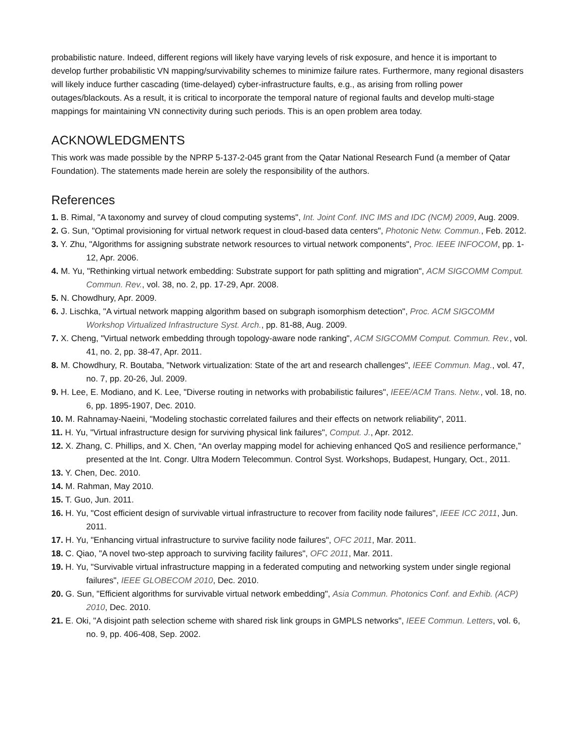probabilistic nature. Indeed, different regions will likely have varying levels of risk exposure, and hence it is important to develop further probabilistic VN mapping/survivability schemes to minimize failure rates. Furthermore, many regional disasters will likely induce further cascading (time-delayed) cyber-infrastructure faults, e.g., as arising from rolling power outages/blackouts. As a result, it is critical to incorporate the temporal nature of regional faults and develop multi-stage mappings for maintaining VN connectivity during such periods. This is an open problem area today.
ACKNOWLEDGMENTS
This work was made possible by the NPRP 5-137-2-045 grant from the Qatar National Research Fund (a member of Qatar Foundation). The statements made herein are solely the responsibility of the authors.
References
1. B. Rimal, "A taxonomy and survey of cloud computing systems", Int. Joint Conf. INC IMS and IDC (NCM) 2009, Aug. 2009.
2. G. Sun, "Optimal provisioning for virtual network request in cloud-based data centers", Photonic Netw. Commun., Feb. 2012.
3. Y. Zhu, "Algorithms for assigning substrate network resources to virtual network components", Proc. IEEE INFOCOM, pp. 1-12, Apr. 2006.
4. M. Yu, "Rethinking virtual network embedding: Substrate support for path splitting and migration", ACM SIGCOMM Comput. Commun. Rev., vol. 38, no. 2, pp. 17-29, Apr. 2008.
5. N. Chowdhury, Apr. 2009.
6. J. Lischka, "A virtual network mapping algorithm based on subgraph isomorphism detection", Proc. ACM SIGCOMM Workshop Virtualized Infrastructure Syst. Arch., pp. 81-88, Aug. 2009.
7. X. Cheng, "Virtual network embedding through topology-aware node ranking", ACM SIGCOMM Comput. Commun. Rev., vol. 41, no. 2, pp. 38-47, Apr. 2011.
8. M. Chowdhury, R. Boutaba, "Network virtualization: State of the art and research challenges", IEEE Commun. Mag., vol. 47, no. 7, pp. 20-26, Jul. 2009.
9. H. Lee, E. Modiano, and K. Lee, "Diverse routing in networks with probabilistic failures", IEEE/ACM Trans. Netw., vol. 18, no. 6, pp. 1895-1907, Dec. 2010.
10. M. Rahnamay-Naeini, "Modeling stochastic correlated failures and their effects on network reliability", 2011.
11. H. Yu, "Virtual infrastructure design for surviving physical link failures", Comput. J., Apr. 2012.
12. X. Zhang, C. Phillips, and X. Chen, “An overlay mapping model for achieving enhanced QoS and resilience performance,” presented at the Int. Congr. Ultra Modern Telecommun. Control Syst. Workshops, Budapest, Hungary, Oct., 2011.
13. Y. Chen, Dec. 2010.
14. M. Rahman, May 2010.
15. T. Guo, Jun. 2011.
16. H. Yu, "Cost efficient design of survivable virtual infrastructure to recover from facility node failures", IEEE ICC 2011, Jun. 2011.
17. H. Yu, "Enhancing virtual infrastructure to survive facility node failures", OFC 2011, Mar. 2011.
18. C. Qiao, "A novel two-step approach to surviving facility failures", OFC 2011, Mar. 2011.
19. H. Yu, "Survivable virtual infrastructure mapping in a federated computing and networking system under single regional failures", IEEE GLOBECOM 2010, Dec. 2010.
20. G. Sun, "Efficient algorithms for survivable virtual network embedding", Asia Commun. Photonics Conf. and Exhib. (ACP) 2010, Dec. 2010.
21. E. Oki, "A disjoint path selection scheme with shared risk link groups in GMPLS networks", IEEE Commun. Letters, vol. 6, no. 9, pp. 406-408, Sep. 2002.